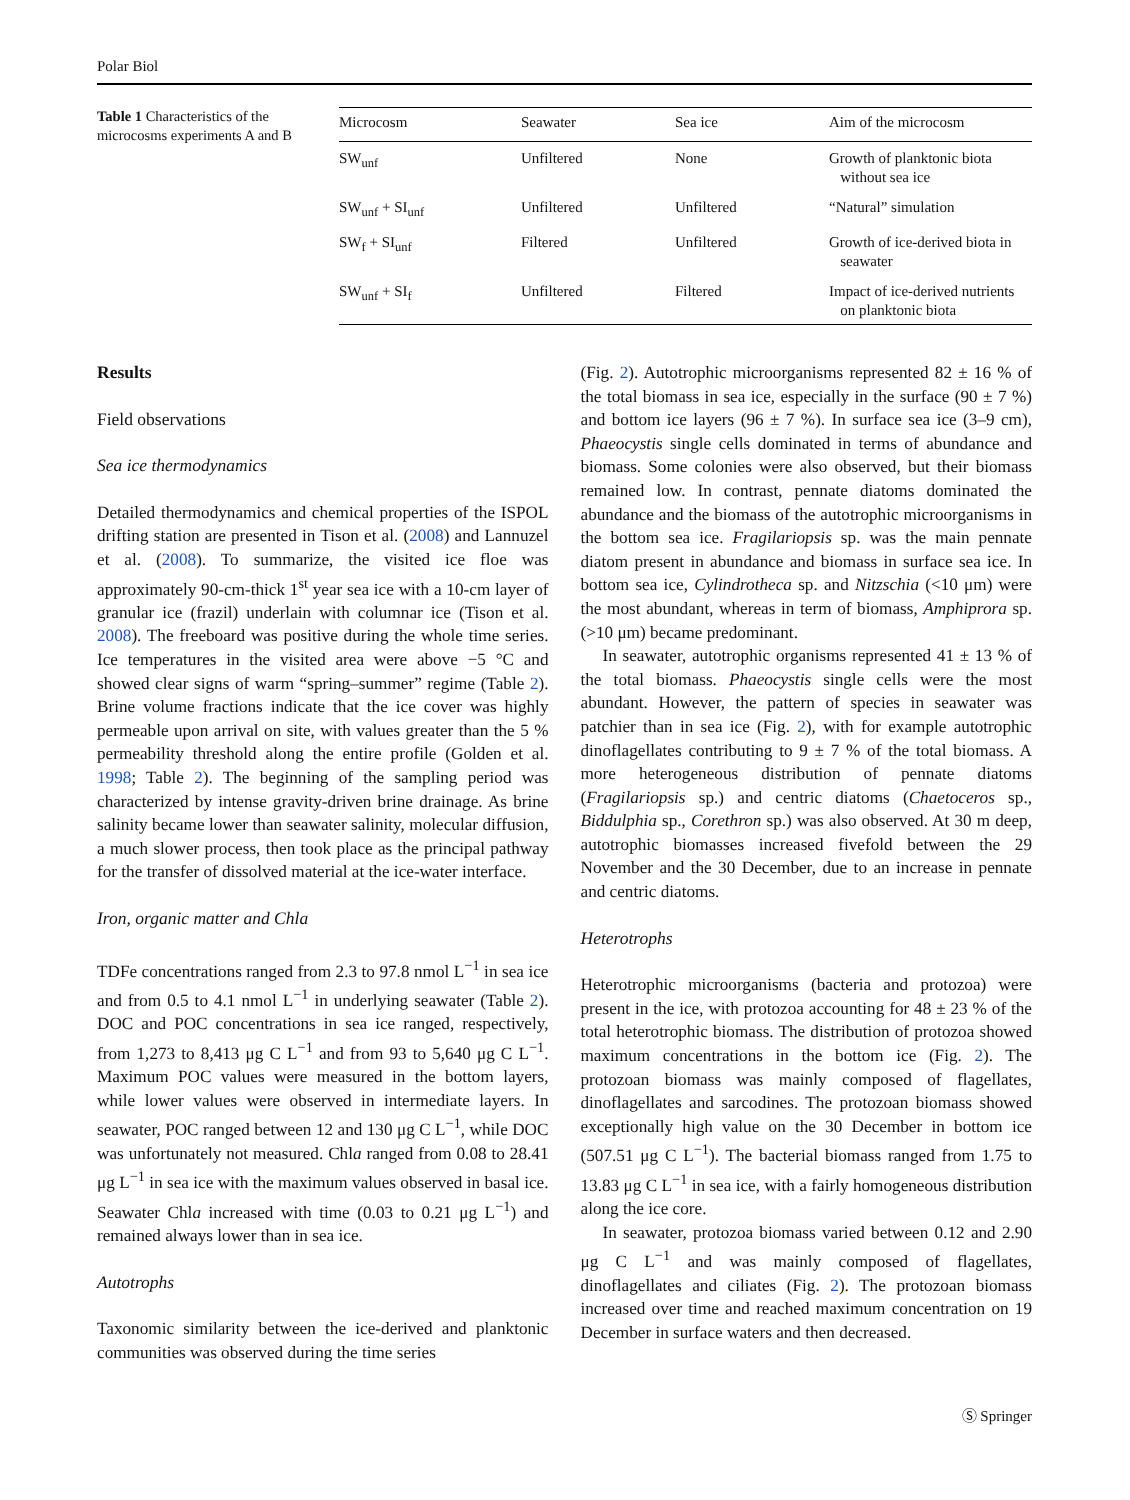Polar Biol
Table 1 Characteristics of the microcosms experiments A and B
| Microcosm | Seawater | Sea ice | Aim of the microcosm |
| --- | --- | --- | --- |
| SW<sub>unf</sub> | Unfiltered | None | Growth of planktonic biota without sea ice |
| SW<sub>unf</sub> + SI<sub>unf</sub> | Unfiltered | Unfiltered | “Natural” simulation |
| SW<sub>f</sub> + SI<sub>unf</sub> | Filtered | Unfiltered | Growth of ice-derived biota in seawater |
| SW<sub>unf</sub> + SI<sub>f</sub> | Unfiltered | Filtered | Impact of ice-derived nutrients on planktonic biota |
Results
Field observations
Sea ice thermodynamics
Detailed thermodynamics and chemical properties of the ISPOL drifting station are presented in Tison et al. (2008) and Lannuzel et al. (2008). To summarize, the visited ice floe was approximately 90-cm-thick 1<sup>st</sup> year sea ice with a 10-cm layer of granular ice (frazil) underlain with columnar ice (Tison et al. 2008). The freeboard was positive during the whole time series. Ice temperatures in the visited area were above −5 °C and showed clear signs of warm “spring–summer” regime (Table 2). Brine volume fractions indicate that the ice cover was highly permeable upon arrival on site, with values greater than the 5 % permeability threshold along the entire profile (Golden et al. 1998; Table 2). The beginning of the sampling period was characterized by intense gravity-driven brine drainage. As brine salinity became lower than seawater salinity, molecular diffusion, a much slower process, then took place as the principal pathway for the transfer of dissolved material at the ice-water interface.
Iron, organic matter and Chla
TDFe concentrations ranged from 2.3 to 97.8 nmol L<sup>−1</sup> in sea ice and from 0.5 to 4.1 nmol L<sup>−1</sup> in underlying seawater (Table 2). DOC and POC concentrations in sea ice ranged, respectively, from 1,273 to 8,413 μg C L<sup>−1</sup> and from 93 to 5,640 μg C L<sup>−1</sup>. Maximum POC values were measured in the bottom layers, while lower values were observed in intermediate layers. In seawater, POC ranged between 12 and 130 μg C L<sup>−1</sup>, while DOC was unfortunately not measured. Chla ranged from 0.08 to 28.41 μg L<sup>−1</sup> in sea ice with the maximum values observed in basal ice. Seawater Chla increased with time (0.03 to 0.21 μg L<sup>−1</sup>) and remained always lower than in sea ice.
Autotrophs
Taxonomic similarity between the ice-derived and planktonic communities was observed during the time series
(Fig. 2). Autotrophic microorganisms represented 82 ± 16 % of the total biomass in sea ice, especially in the surface (90 ± 7 %) and bottom ice layers (96 ± 7 %). In surface sea ice (3–9 cm), Phaeocystis single cells dominated in terms of abundance and biomass. Some colonies were also observed, but their biomass remained low. In contrast, pennate diatoms dominated the abundance and the biomass of the autotrophic microorganisms in the bottom sea ice. Fragilariopsis sp. was the main pennate diatom present in abundance and biomass in surface sea ice. In bottom sea ice, Cylindrotheca sp. and Nitzschia (<10 μm) were the most abundant, whereas in term of biomass, Amphiprora sp. (>10 μm) became predominant.
In seawater, autotrophic organisms represented 41 ± 13 % of the total biomass. Phaeocystis single cells were the most abundant. However, the pattern of species in seawater was patchier than in sea ice (Fig. 2), with for example autotrophic dinoflagellates contributing to 9 ± 7 % of the total biomass. A more heterogeneous distribution of pennate diatoms (Fragilariopsis sp.) and centric diatoms (Chaetoceros sp., Biddulphia sp., Corethron sp.) was also observed. At 30 m deep, autotrophic biomasses increased fivefold between the 29 November and the 30 December, due to an increase in pennate and centric diatoms.
Heterotrophs
Heterotrophic microorganisms (bacteria and protozoa) were present in the ice, with protozoa accounting for 48 ± 23 % of the total heterotrophic biomass. The distribution of protozoa showed maximum concentrations in the bottom ice (Fig. 2). The protozoan biomass was mainly composed of flagellates, dinoflagellates and sarcodines. The protozoan biomass showed exceptionally high value on the 30 December in bottom ice (507.51 μg C L<sup>−1</sup>). The bacterial biomass ranged from 1.75 to 13.83 μg C L<sup>−1</sup> in sea ice, with a fairly homogeneous distribution along the ice core.
In seawater, protozoa biomass varied between 0.12 and 2.90 μg C L<sup>−1</sup> and was mainly composed of flagellates, dinoflagellates and ciliates (Fig. 2). The protozoan biomass increased over time and reached maximum concentration on 19 December in surface waters and then decreased.
Ⓢ Springer